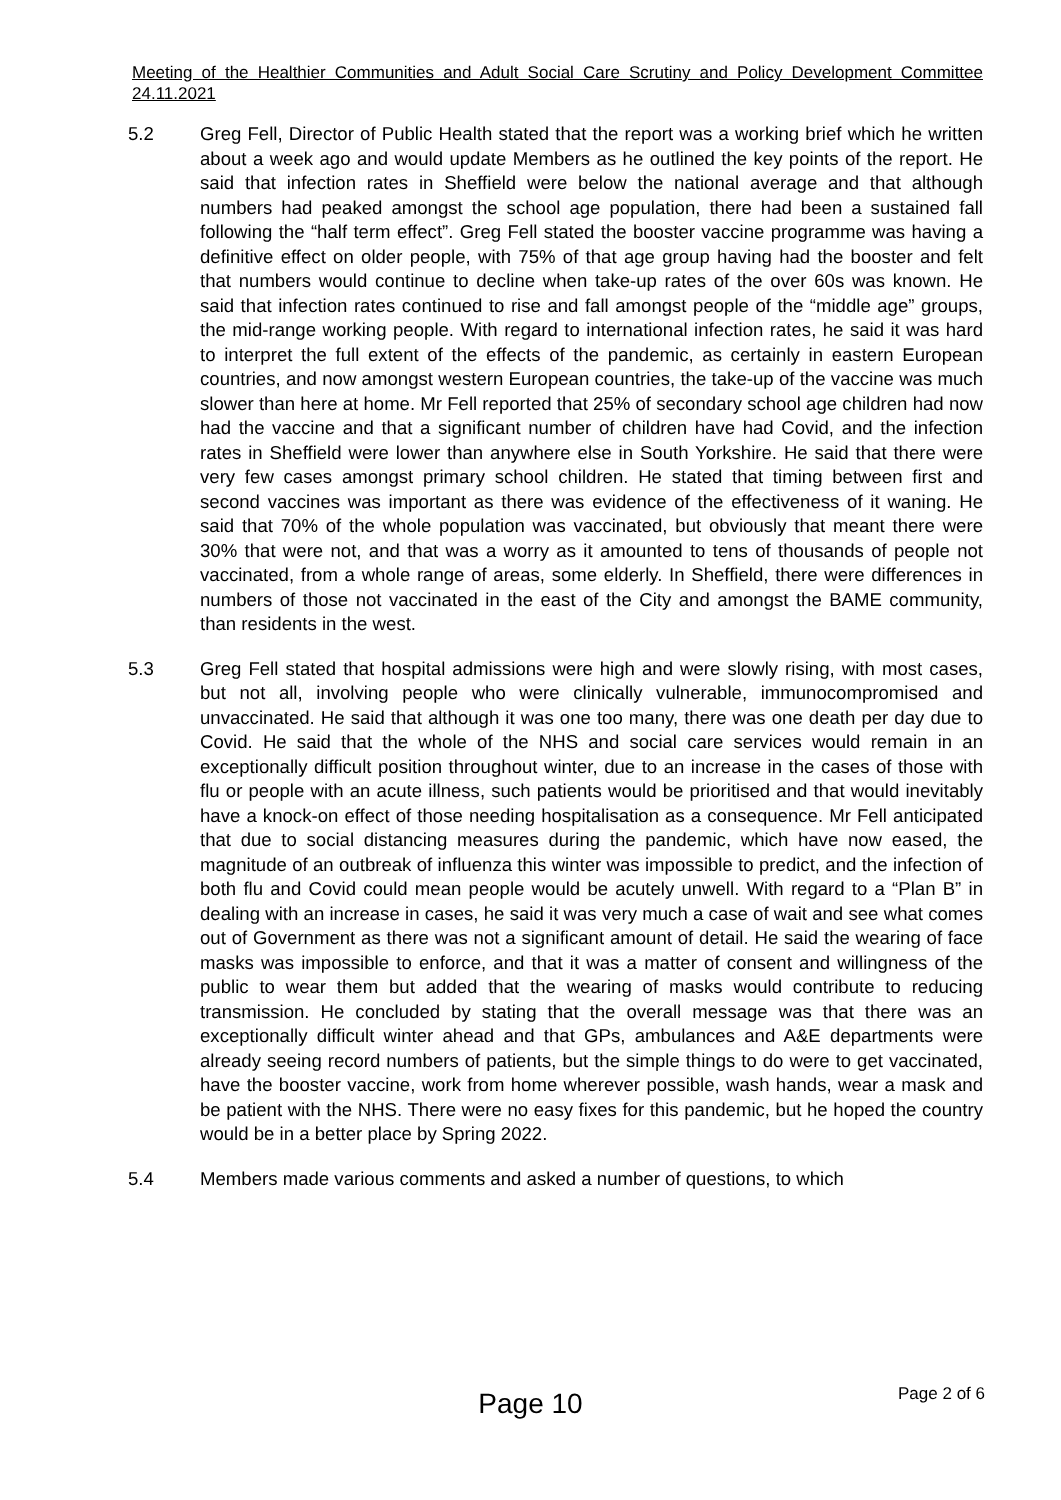Meeting of the Healthier Communities and Adult Social Care Scrutiny and Policy Development Committee 24.11.2021
5.2 Greg Fell, Director of Public Health stated that the report was a working brief which he written about a week ago and would update Members as he outlined the key points of the report. He said that infection rates in Sheffield were below the national average and that although numbers had peaked amongst the school age population, there had been a sustained fall following the “half term effect”. Greg Fell stated the booster vaccine programme was having a definitive effect on older people, with 75% of that age group having had the booster and felt that numbers would continue to decline when take-up rates of the over 60s was known. He said that infection rates continued to rise and fall amongst people of the “middle age” groups, the mid-range working people. With regard to international infection rates, he said it was hard to interpret the full extent of the effects of the pandemic, as certainly in eastern European countries, and now amongst western European countries, the take-up of the vaccine was much slower than here at home. Mr Fell reported that 25% of secondary school age children had now had the vaccine and that a significant number of children have had Covid, and the infection rates in Sheffield were lower than anywhere else in South Yorkshire. He said that there were very few cases amongst primary school children. He stated that timing between first and second vaccines was important as there was evidence of the effectiveness of it waning. He said that 70% of the whole population was vaccinated, but obviously that meant there were 30% that were not, and that was a worry as it amounted to tens of thousands of people not vaccinated, from a whole range of areas, some elderly. In Sheffield, there were differences in numbers of those not vaccinated in the east of the City and amongst the BAME community, than residents in the west.
5.3 Greg Fell stated that hospital admissions were high and were slowly rising, with most cases, but not all, involving people who were clinically vulnerable, immunocompromised and unvaccinated. He said that although it was one too many, there was one death per day due to Covid. He said that the whole of the NHS and social care services would remain in an exceptionally difficult position throughout winter, due to an increase in the cases of those with flu or people with an acute illness, such patients would be prioritised and that would inevitably have a knock-on effect of those needing hospitalisation as a consequence. Mr Fell anticipated that due to social distancing measures during the pandemic, which have now eased, the magnitude of an outbreak of influenza this winter was impossible to predict, and the infection of both flu and Covid could mean people would be acutely unwell. With regard to a “Plan B” in dealing with an increase in cases, he said it was very much a case of wait and see what comes out of Government as there was not a significant amount of detail. He said the wearing of face masks was impossible to enforce, and that it was a matter of consent and willingness of the public to wear them but added that the wearing of masks would contribute to reducing transmission. He concluded by stating that the overall message was that there was an exceptionally difficult winter ahead and that GPs, ambulances and A&E departments were already seeing record numbers of patients, but the simple things to do were to get vaccinated, have the booster vaccine, work from home wherever possible, wash hands, wear a mask and be patient with the NHS. There were no easy fixes for this pandemic, but he hoped the country would be in a better place by Spring 2022.
5.4 Members made various comments and asked a number of questions, to which
Page 10
Page 2 of 6